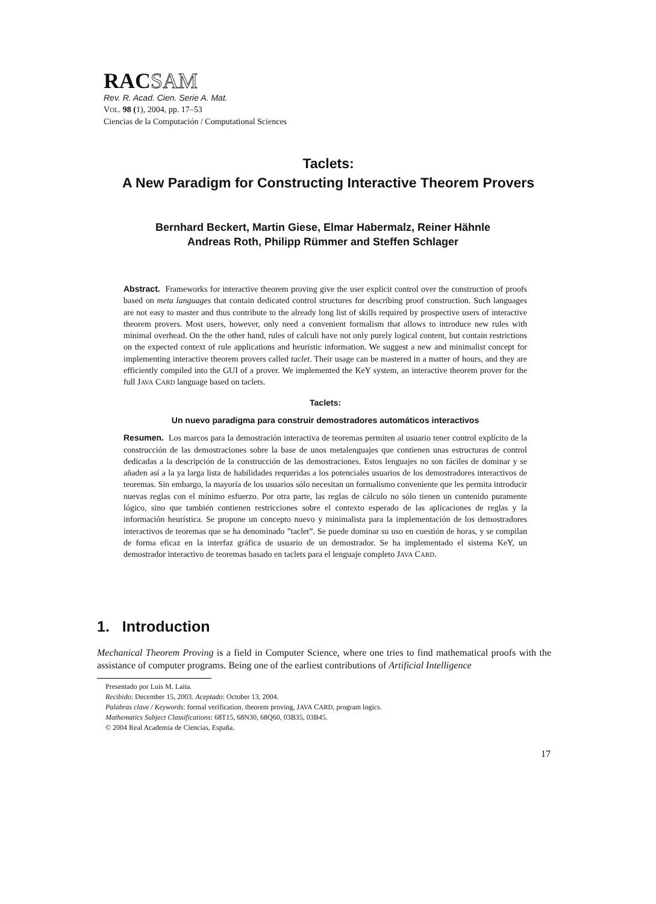RACSAM
Rev. R. Acad. Cien. Serie A. Mat.
VOL. 98 (1), 2004, pp. 17–53
Ciencias de la Computación / Computational Sciences
Taclets:
A New Paradigm for Constructing Interactive Theorem Provers
Bernhard Beckert, Martin Giese, Elmar Habermalz, Reiner Hähnle
Andreas Roth, Philipp Rümmer and Steffen Schlager
Abstract. Frameworks for interactive theorem proving give the user explicit control over the construction of proofs based on meta languages that contain dedicated control structures for describing proof construction. Such languages are not easy to master and thus contribute to the already long list of skills required by prospective users of interactive theorem provers. Most users, however, only need a convenient formalism that allows to introduce new rules with minimal overhead. On the the other hand, rules of calculi have not only purely logical content, but contain restrictions on the expected context of rule applications and heuristic information. We suggest a new and minimalist concept for implementing interactive theorem provers called taclet. Their usage can be mastered in a matter of hours, and they are efficiently compiled into the GUI of a prover. We implemented the KeY system, an interactive theorem prover for the full JAVA CARD language based on taclets.
Taclets:
Un nuevo paradigma para construir demostradores automáticos interactivos
Resumen. Los marcos para la demostración interactiva de teoremas permiten al usuario tener control explícito de la construcción de las demostraciones sobre la base de unos metalenguajes que contienen unas estructuras de control dedicadas a la descripción de la construcción de las demostraciones. Estos lenguajes no son fáciles de dominar y se añaden así a la ya larga lista de habilidades requeridas a los potenciales usuarios de los demostradores interactivos de teoremas. Sin embargo, la mayoría de los usuarios sólo necesitan un formalismo conveniente que les permita introducir nuevas reglas con el mínimo esfuerzo. Por otra parte, las reglas de cálculo no sólo tienen un contenido puramente lógico, sino que también contienen restricciones sobre el contexto esperado de las aplicaciones de reglas y la información heurística. Se propone un concepto nuevo y minimalista para la implementación de los demostradores interactivos de teoremas que se ha denominado ”taclet”. Se puede dominar su uso en cuestión de horas, y se compilan de forma eficaz en la interfaz gráfica de usuario de un demostrador. Se ha implementado el sistema KeY, un demostrador interactivo de teoremas basado en taclets para el lenguaje completo JAVA CARD.
1. Introduction
Mechanical Theorem Proving is a field in Computer Science, where one tries to find mathematical proofs with the assistance of computer programs. Being one of the earliest contributions of Artificial Intelligence
Presentado por Luis M. Laita.
Recibido: December 15, 2003. Aceptado: October 13, 2004.
Palabras clave / Keywords: formal verification, theorem proving, JAVA CARD, program logics.
Mathematics Subject Classifications: 68T15, 68N30, 68Q60, 03B35, 03B45.
© 2004 Real Academia de Ciencias, España.
17